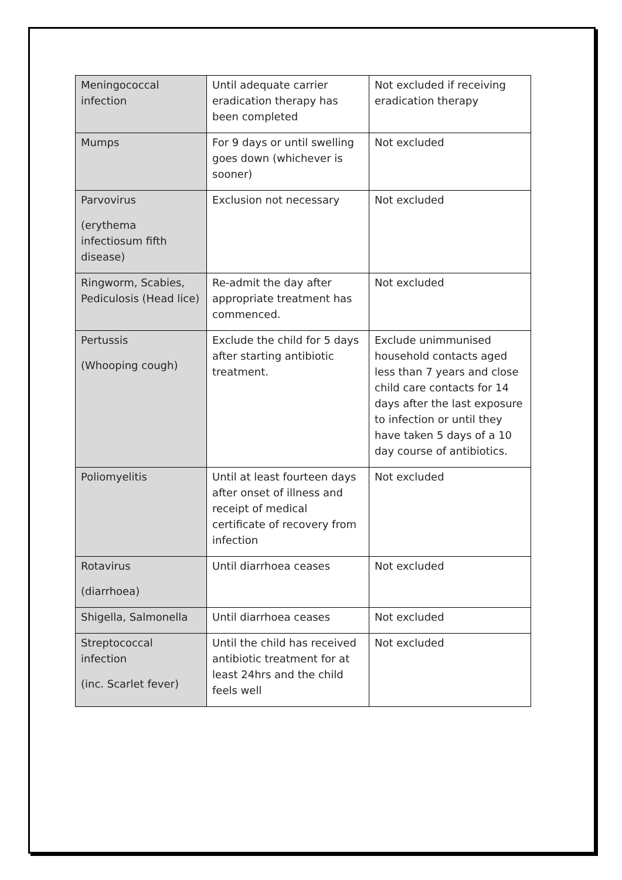| Meningococcal infection | Until adequate carrier eradication therapy has been completed | Not excluded if receiving eradication therapy |
| Mumps | For 9 days or until swelling goes down (whichever is sooner) | Not excluded |
| Parvovirus (erythema infectiosum fifth disease) | Exclusion not necessary | Not excluded |
| Ringworm, Scabies, Pediculosis (Head lice) | Re-admit the day after appropriate treatment has commenced. | Not excluded |
| Pertussis (Whooping cough) | Exclude the child for 5 days after starting antibiotic treatment. | Exclude unimmunised household contacts aged less than 7 years and close child care contacts for 14 days after the last exposure to infection or until they have taken 5 days of a 10 day course of antibiotics. |
| Poliomyelitis | Until at least fourteen days after onset of illness and receipt of medical certificate of recovery from infection | Not excluded |
| Rotavirus (diarrhoea) | Until diarrhoea ceases | Not excluded |
| Shigella, Salmonella | Until diarrhoea ceases | Not excluded |
| Streptococcal infection (inc. Scarlet fever) | Until the child has received antibiotic treatment for at least 24hrs and the child feels well | Not excluded |